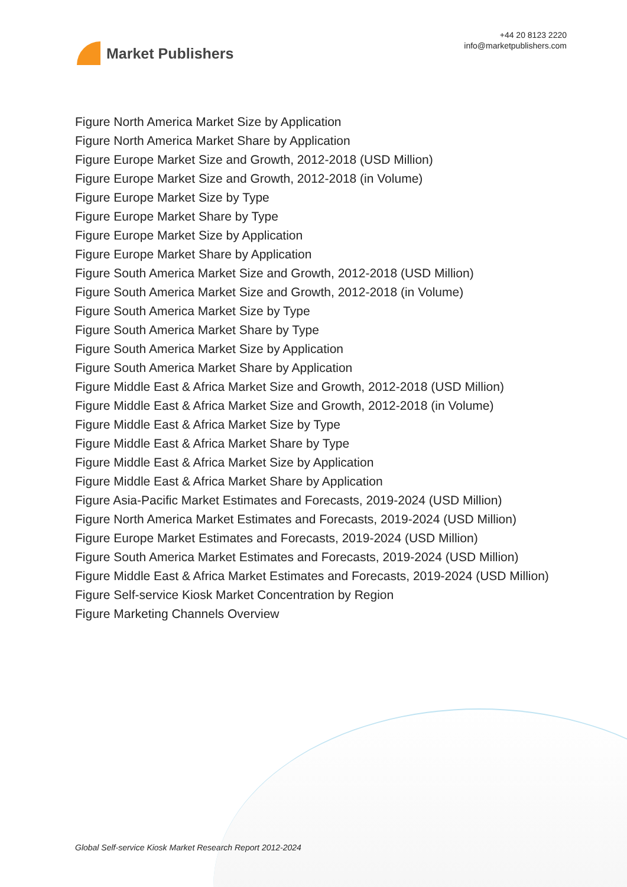Market Publishers
+44 20 8123 2220
info@marketpublishers.com
Figure North America Market Size by Application
Figure North America Market Share by Application
Figure Europe Market Size and Growth, 2012-2018 (USD Million)
Figure Europe Market Size and Growth, 2012-2018 (in Volume)
Figure Europe Market Size by Type
Figure Europe Market Share by Type
Figure Europe Market Size by Application
Figure Europe Market Share by Application
Figure South America Market Size and Growth, 2012-2018 (USD Million)
Figure South America Market Size and Growth, 2012-2018 (in Volume)
Figure South America Market Size by Type
Figure South America Market Share by Type
Figure South America Market Size by Application
Figure South America Market Share by Application
Figure Middle East & Africa Market Size and Growth, 2012-2018 (USD Million)
Figure Middle East & Africa Market Size and Growth, 2012-2018 (in Volume)
Figure Middle East & Africa Market Size by Type
Figure Middle East & Africa Market Share by Type
Figure Middle East & Africa Market Size by Application
Figure Middle East & Africa Market Share by Application
Figure Asia-Pacific Market Estimates and Forecasts, 2019-2024 (USD Million)
Figure North America Market Estimates and Forecasts, 2019-2024 (USD Million)
Figure Europe Market Estimates and Forecasts, 2019-2024 (USD Million)
Figure South America Market Estimates and Forecasts, 2019-2024 (USD Million)
Figure Middle East & Africa Market Estimates and Forecasts, 2019-2024 (USD Million)
Figure Self-service Kiosk Market Concentration by Region
Figure Marketing Channels Overview
Global Self-service Kiosk Market Research Report 2012-2024